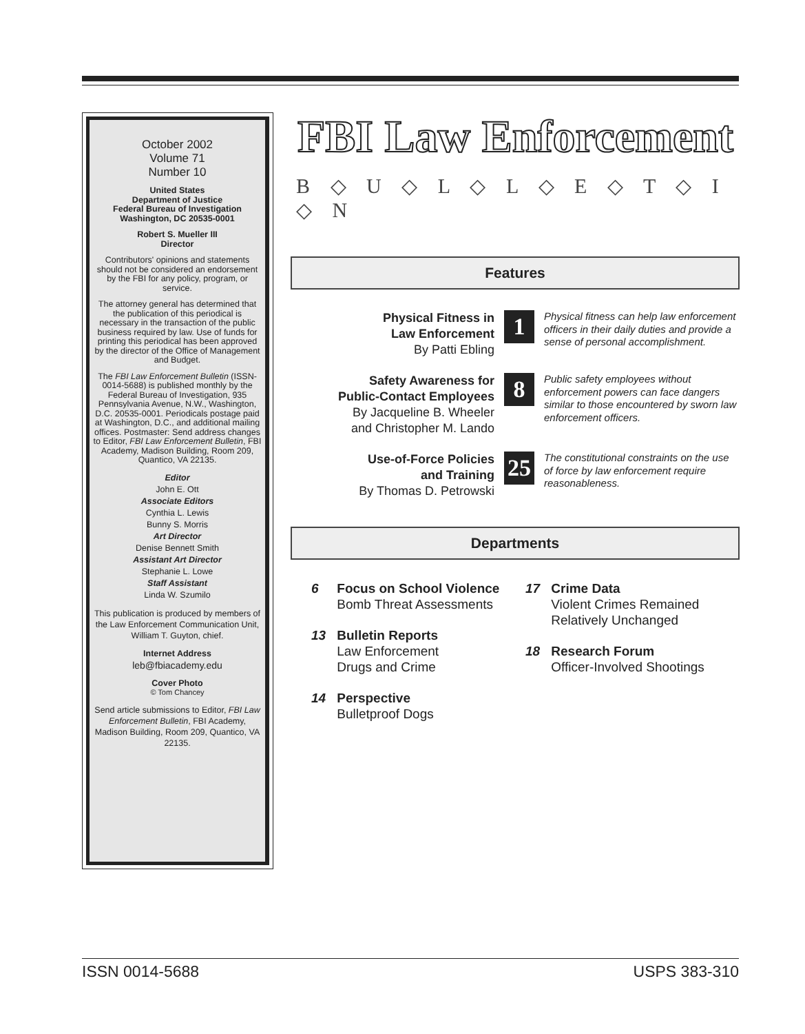October 2002
Volume 71
Number 10
United States
Department of Justice
Federal Bureau of Investigation
Washington, DC 20535-0001
Robert S. Mueller III
Director
Contributors' opinions and statements should not be considered an endorsement by the FBI for any policy, program, or service.
The attorney general has determined that the publication of this periodical is necessary in the transaction of the public business required by law. Use of funds for printing this periodical has been approved by the director of the Office of Management and Budget.
The FBI Law Enforcement Bulletin (ISSN-0014-5688) is published monthly by the Federal Bureau of Investigation, 935 Pennsylvania Avenue, N.W., Washington, D.C. 20535-0001. Periodicals postage paid at Washington, D.C., and additional mailing offices. Postmaster: Send address changes to Editor, FBI Law Enforcement Bulletin, FBI Academy, Madison Building, Room 209, Quantico, VA 22135.
Editor
John E. Ott
Associate Editors
Cynthia L. Lewis
Bunny S. Morris
Art Director
Denise Bennett Smith
Assistant Art Director
Stephanie L. Lowe
Staff Assistant
Linda W. Szumilo
This publication is produced by members of the Law Enforcement Communication Unit, William T. Guyton, chief.
Internet Address
leb@fbiacademy.edu
Cover Photo
© Tom Chancey
Send article submissions to Editor, FBI Law Enforcement Bulletin, FBI Academy, Madison Building, Room 209, Quantico, VA 22135.
FBI Law Enforcement
B ◇ U ◇ L ◇ L ◇ E ◇ T ◇ I ◇ N
Features
Physical Fitness in
Law Enforcement
By Patti Ebling
1
Physical fitness can help law enforcement officers in their daily duties and provide a sense of personal accomplishment.
Safety Awareness for
Public-Contact Employees
By Jacqueline B. Wheeler
and Christopher M. Lando
8
Public safety employees without enforcement powers can face dangers similar to those encountered by sworn law enforcement officers.
Use-of-Force Policies
and Training
By Thomas D. Petrowski
25
The constitutional constraints on the use of force by law enforcement require reasonableness.
Departments
6 Focus on School Violence
Bomb Threat Assessments
13 Bulletin Reports
Law Enforcement
Drugs and Crime
14 Perspective
Bulletproof Dogs
17 Crime Data
Violent Crimes Remained
Relatively Unchanged
18 Research Forum
Officer-Involved Shootings
ISSN 0014-5688 USPS 383-310